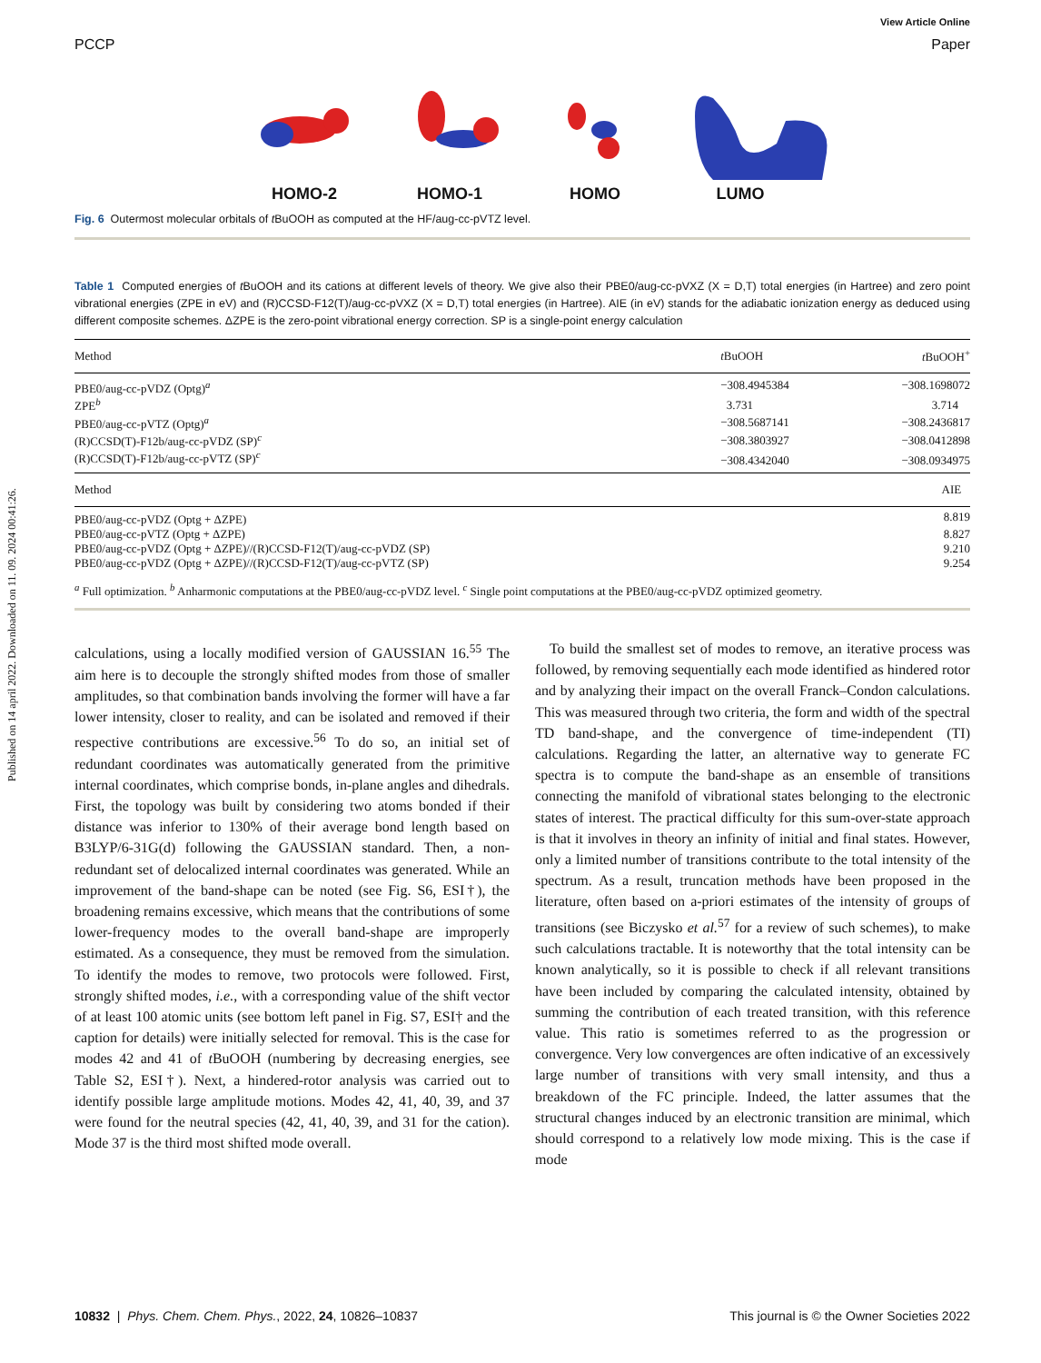Published on 14 april 2022. Downloaded on 11. 09. 2024 00:41:26.
View Article Online
PCCP Paper
HOMO-2
HOMO-1
HOMO
LUMO
Fig. 6 Outermost molecular orbitals of t BuOOH as computed at the HF/aug-cc-pVTZ level.
Table 1 Computed energies of t BuOOH and its cations at different levels of theory. We give also their PBE0/aug-cc-pVXZ (X = D,T) total energies (in Hartree) and zero point vibrational energies (ZPE in eV) and (R)CCSD-F12(T)/aug-cc-pVXZ (X = D,T) total energies (in Hartree). AIE (in eV) stands for the adiabatic ionization energy as deduced using different composite schemes. ΔZPE is the zero-point vibrational energy correction. SP is a single-point energy calculation
| Method | t BuOOH | t BuOOH<sup>+</sup> |
| --- | --- | --- |
| PBE0/aug-cc-pVDZ (Optg)<sup>a</sup> | −308.4945384 | −308.1698072 |
| ZPE<sup>b</sup> | 3.731 | 3.714 |
| PBE0/aug-cc-pVTZ (Optg)<sup>a</sup> | −308.5687141 | −308.2436817 |
| (R)CCSD(T)-F12b/aug-cc-pVDZ (SP)<sup>c</sup> | −308.3803927 | −308.0412898 |
| (R)CCSD(T)-F12b/aug-cc-pVTZ (SP)<sup>c</sup> | −308.4342040 | −308.0934975 |
| Method | | AIE |
| PBE0/aug-cc-pVDZ (Optg + ΔZPE) | | 8.819 |
| PBE0/aug-cc-pVTZ (Optg + ΔZPE) | | 8.827 |
| PBE0/aug-cc-pVDZ (Optg + ΔZPE)//(R)CCSD-F12(T)/aug-cc-pVDZ (SP) | | 9.210 |
| PBE0/aug-cc-pVDZ (Optg + ΔZPE)//(R)CCSD-F12(T)/aug-cc-pVTZ (SP) | | 9.254 |
<sup>a</sup> Full optimization. <sup>b</sup> Anharmonic computations at the PBE0/aug-cc-pVDZ level. <sup>c</sup> Single point computations at the PBE0/aug-cc-pVDZ optimized geometry.
calculations, using a locally modified version of GAUSSIAN 16.<sup>55</sup> The aim here is to decouple the strongly shifted modes from those of smaller amplitudes, so that combination bands involving the former will have a far lower intensity, closer to reality, and can be isolated and removed if their respective contributions are excessive.<sup>56</sup> To do so, an initial set of redundant coordinates was automatically generated from the primitive internal coordinates, which comprise bonds, in-plane angles and dihedrals. First, the topology was built by considering two atoms bonded if their distance was inferior to 130% of their average bond length based on B3LYP/6-31G(d) following the GAUSSIAN standard. Then, a non-redundant set of delocalized internal coordinates was generated. While an improvement of the band-shape can be noted (see Fig. S6, ESI†), the broadening remains excessive, which means that the contributions of some lower-frequency modes to the overall band-shape are improperly estimated. As a consequence, they must be removed from the simulation. To identify the modes to remove, two protocols were followed. First, strongly shifted modes, i.e., with a corresponding value of the shift vector of at least 100 atomic units (see bottom left panel in Fig. S7, ESI† and the caption for details) were initially selected for removal. This is the case for modes 42 and 41 of t BuOOH (numbering by decreasing energies, see Table S2, ESI†). Next, a hindered-rotor analysis was carried out to identify possible large amplitude motions. Modes 42, 41, 40, 39, and 37 were found for the neutral species (42, 41, 40, 39, and 31 for the cation). Mode 37 is the third most shifted mode overall.
To build the smallest set of modes to remove, an iterative process was followed, by removing sequentially each mode identified as hindered rotor and by analyzing their impact on the overall Franck–Condon calculations. This was measured through two criteria, the form and width of the spectral TD band-shape, and the convergence of time-independent (TI) calculations. Regarding the latter, an alternative way to generate FC spectra is to compute the band-shape as an ensemble of transitions connecting the manifold of vibrational states belonging to the electronic states of interest. The practical difficulty for this sum-over-state approach is that it involves in theory an infinity of initial and final states. However, only a limited number of transitions contribute to the total intensity of the spectrum. As a result, truncation methods have been proposed in the literature, often based on a-priori estimates of the intensity of groups of transitions (see Biczysko et al.<sup>57</sup> for a review of such schemes), to make such calculations tractable. It is noteworthy that the total intensity can be known analytically, so it is possible to check if all relevant transitions have been included by comparing the calculated intensity, obtained by summing the contribution of each treated transition, with this reference value. This ratio is sometimes referred to as the progression or convergence. Very low convergences are often indicative of an excessively large number of transitions with very small intensity, and thus a breakdown of the FC principle. Indeed, the latter assumes that the structural changes induced by an electronic transition are minimal, which should correspond to a relatively low mode mixing. This is the case if mode
10832 | Phys. Chem. Chem. Phys., 2022, 24, 10826–10837 This journal is © the Owner Societies 2022